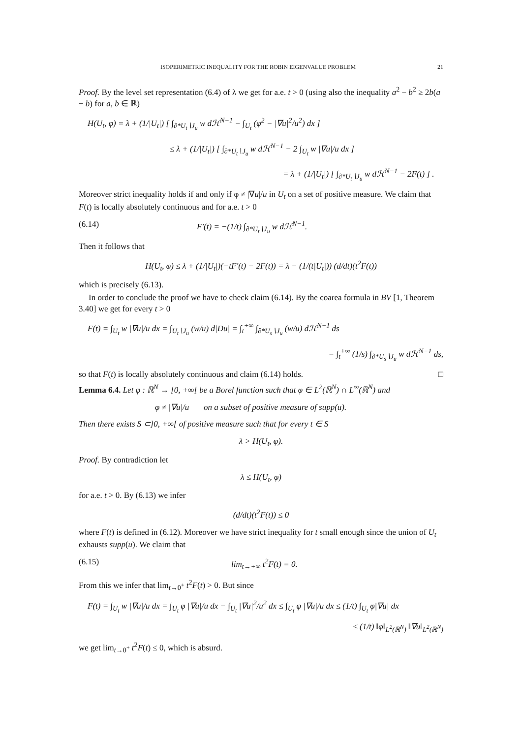ISOPERIMETRIC INEQUALITY FOR THE ROBIN EIGENVALUE PROBLEM 21
Proof. By the level set representation (6.4) of λ we get for a.e. t > 0 (using also the inequality a<sup>2</sup> − b<sup>2</sup> ≥ 2b(a − b) for a, b ∈ ℝ)
H(U<sub>t</sub>, φ) = λ + (1/|U<sub>t</sub>|) [ ∫<sub>∂*U<sub>t</sub>∖J<sub>u</sub></sub> w dℋ<sup>N−1</sup> − ∫<sub>U<sub>t</sub></sub> (φ<sup>2</sup> − |∇u|<sup>2</sup>/u<sup>2</sup>) dx ]
≤ λ + (1/|U<sub>t</sub>|) [ ∫<sub>∂*U<sub>t</sub>∖J<sub>u</sub></sub> w dℋ<sup>N−1</sup> − 2 ∫<sub>U<sub>t</sub></sub> w |∇u|/u dx ]
= λ + (1/|U<sub>t</sub>|) [ ∫<sub>∂*U<sub>t</sub>∖J<sub>u</sub></sub> w dℋ<sup>N−1</sup> − 2F(t) ] .
Moreover strict inequality holds if and only if φ ≠ |∇u|/u in U<sub>t</sub> on a set of positive measure. We claim that F(t) is locally absolutely continuous and for a.e. t > 0
(6.14) F′(t) = −(1/t) ∫<sub>∂*U<sub>t</sub>∖J<sub>u</sub></sub> w dℋ<sup>N−1</sup>.
Then it follows that
H(U<sub>t</sub>, φ) ≤ λ + (1/|U<sub>t</sub>|)(−tF′(t) − 2F(t)) = λ − (1/(t|U<sub>t</sub>|)) (d/dt)(t<sup>2</sup>F(t))
which is precisely (6.13).
In order to conclude the proof we have to check claim (6.14). By the coarea formula in BV [1, Theorem 3.40] we get for every t > 0
F(t) = ∫<sub>U<sub>t</sub></sub> w |∇u|/u dx = ∫<sub>U<sub>t</sub>∖J<sub>u</sub></sub> (w/u) d|Du| = ∫<sub>t</sub><sup>+∞</sup> ∫<sub>∂*U<sub>s</sub>∖J<sub>u</sub></sub> (w/u) dℋ<sup>N−1</sup> ds
= ∫<sub>t</sub><sup>+∞</sup> (1/s) ∫<sub>∂*U<sub>s</sub>∖J<sub>u</sub></sub> w dℋ<sup>N−1</sup> ds,
so that F(t) is locally absolutely continuous and claim (6.14) holds. □
Lemma 6.4. Let φ : ℝ<sup>N</sup> → [0, +∞[ be a Borel function such that φ ∈ L<sup>2</sup>(ℝ<sup>N</sup>) ∩ L<sup>∞</sup>(ℝ<sup>N</sup>) and
φ ≠ |∇u|/u on a subset of positive measure of supp(u).
Then there exists S ⊂]0, +∞[ of positive measure such that for every t ∈ S
λ > H(U<sub>t</sub>, φ).
Proof. By contradiction let
λ ≤ H(U<sub>t</sub>, φ)
for a.e. t > 0. By (6.13) we infer
(d/dt)(t<sup>2</sup>F(t)) ≤ 0
where F(t) is defined in (6.12). Moreover we have strict inequality for t small enough since the union of U<sub>t</sub> exhausts supp(u). We claim that
(6.15) lim<sub>t→+∞</sub> t<sup>2</sup>F(t) = 0.
From this we infer that lim<sub>t→0<sup>+</sup></sub> t<sup>2</sup>F(t) > 0. But since
F(t) = ∫<sub>U<sub>t</sub></sub> w |∇u|/u dx = ∫<sub>U<sub>t</sub></sub> φ |∇u|/u dx − ∫<sub>U<sub>t</sub></sub> |∇u|<sup>2</sup>/u<sup>2</sup> dx ≤ ∫<sub>U<sub>t</sub></sub> φ |∇u|/u dx ≤ (1/t) ∫<sub>U<sub>t</sub></sub> φ|∇u| dx
≤ (1/t) ‖φ‖<sub>L<sup>2</sup>(ℝ<sup>N</sup>)</sub> ‖∇u‖<sub>L<sup>2</sup>(ℝ<sup>N</sup>)</sub>
we get lim<sub>t→0<sup>+</sup></sub> t<sup>2</sup>F(t) ≤ 0, which is absurd.